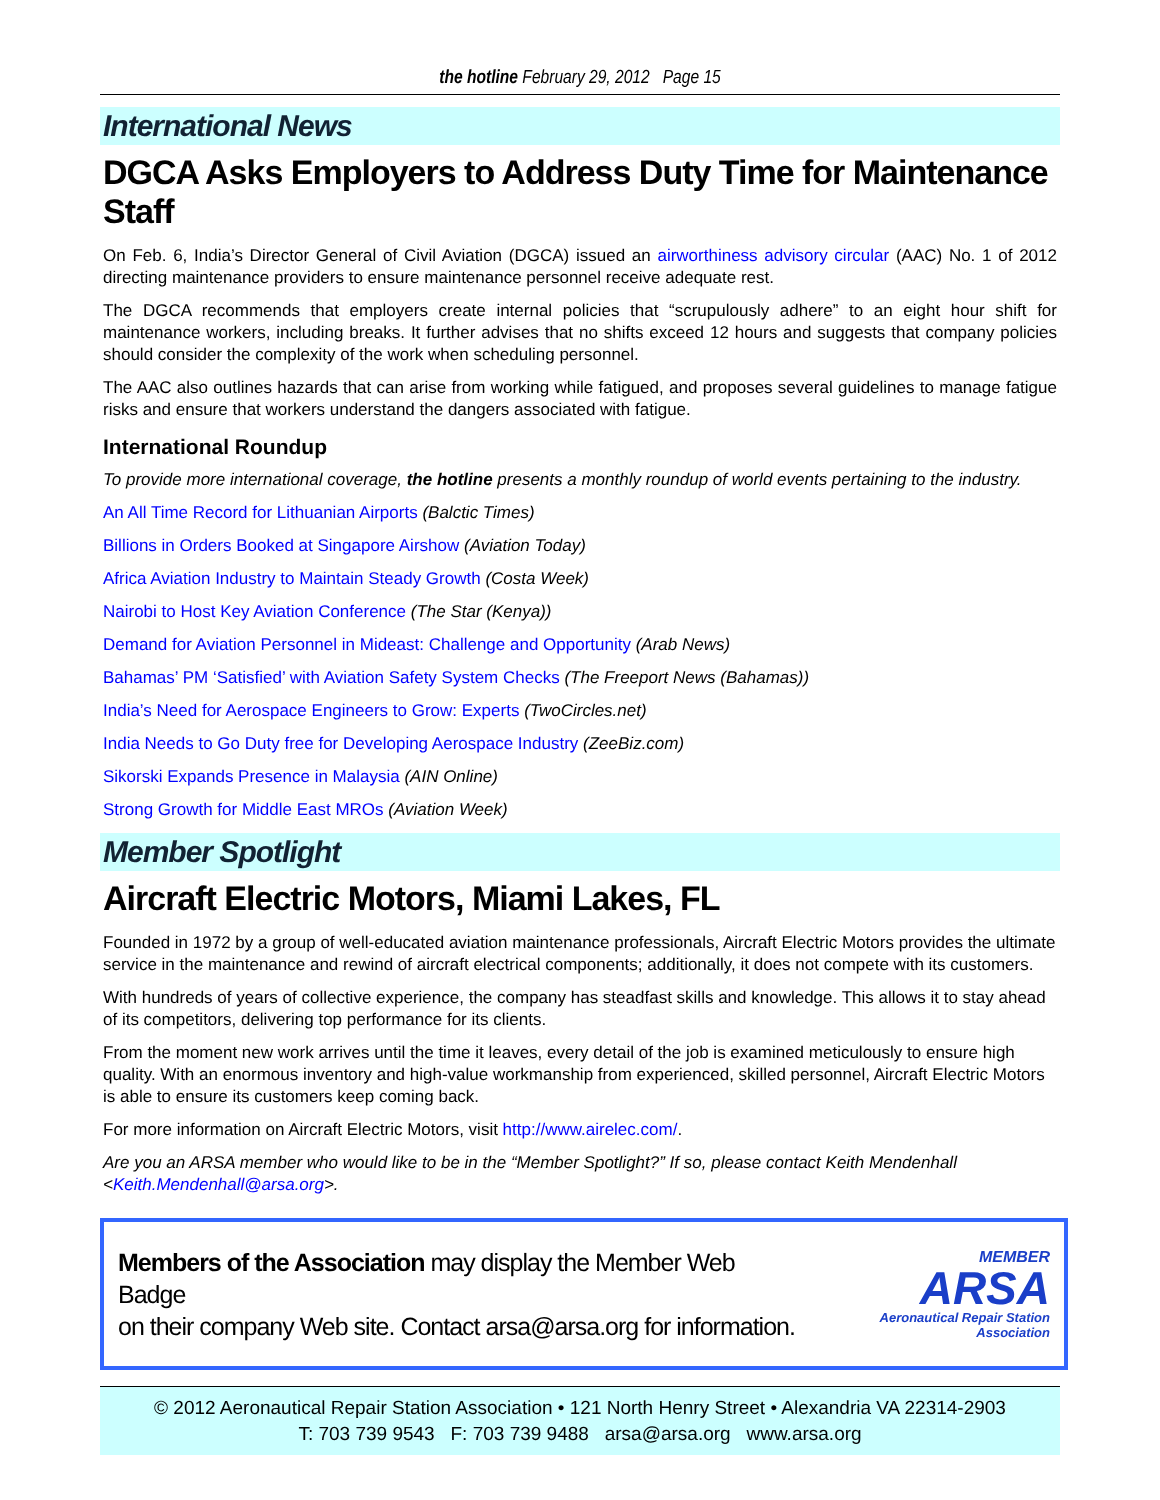the hotline February 29, 2012 Page 15
International News
DGCA Asks Employers to Address Duty Time for Maintenance Staff
On Feb. 6, India’s Director General of Civil Aviation (DGCA) issued an airworthiness advisory circular (AAC) No. 1 of 2012 directing maintenance providers to ensure maintenance personnel receive adequate rest.
The DGCA recommends that employers create internal policies that “scrupulously adhere” to an eight hour shift for maintenance workers, including breaks. It further advises that no shifts exceed 12 hours and suggests that company policies should consider the complexity of the work when scheduling personnel.
The AAC also outlines hazards that can arise from working while fatigued, and proposes several guidelines to manage fatigue risks and ensure that workers understand the dangers associated with fatigue.
International Roundup
To provide more international coverage, the hotline presents a monthly roundup of world events pertaining to the industry.
An All Time Record for Lithuanian Airports (Balctic Times)
Billions in Orders Booked at Singapore Airshow (Aviation Today)
Africa Aviation Industry to Maintain Steady Growth (Costa Week)
Nairobi to Host Key Aviation Conference (The Star (Kenya))
Demand for Aviation Personnel in Mideast: Challenge and Opportunity (Arab News)
Bahamas’ PM ‘Satisfied’ with Aviation Safety System Checks (The Freeport News (Bahamas))
India’s Need for Aerospace Engineers to Grow: Experts (TwoCircles.net)
India Needs to Go Duty free for Developing Aerospace Industry (ZeeBiz.com)
Sikorski Expands Presence in Malaysia (AIN Online)
Strong Growth for Middle East MROs (Aviation Week)
Member Spotlight
Aircraft Electric Motors, Miami Lakes, FL
Founded in 1972 by a group of well-educated aviation maintenance professionals, Aircraft Electric Motors provides the ultimate service in the maintenance and rewind of aircraft electrical components; additionally, it does not compete with its customers.
With hundreds of years of collective experience, the company has steadfast skills and knowledge. This allows it to stay ahead of its competitors, delivering top performance for its clients.
From the moment new work arrives until the time it leaves, every detail of the job is examined meticulously to ensure high quality. With an enormous inventory and high-value workmanship from experienced, skilled personnel, Aircraft Electric Motors is able to ensure its customers keep coming back.
For more information on Aircraft Electric Motors, visit http://www.airelec.com/.
Are you an ARSA member who would like to be in the “Member Spotlight?” If so, please contact Keith Mendenhall <Keith.Mendenhall@arsa.org>.
Members of the Association may display the Member Web Badge
on their company Web site. Contact arsa@arsa.org for information.
MEMBER
ARSA
Aeronautical Repair Station Association
© 2012 Aeronautical Repair Station Association • 121 North Henry Street • Alexandria VA 22314-2903
T: 703 739 9543 F: 703 739 9488 arsa@arsa.org www.arsa.org